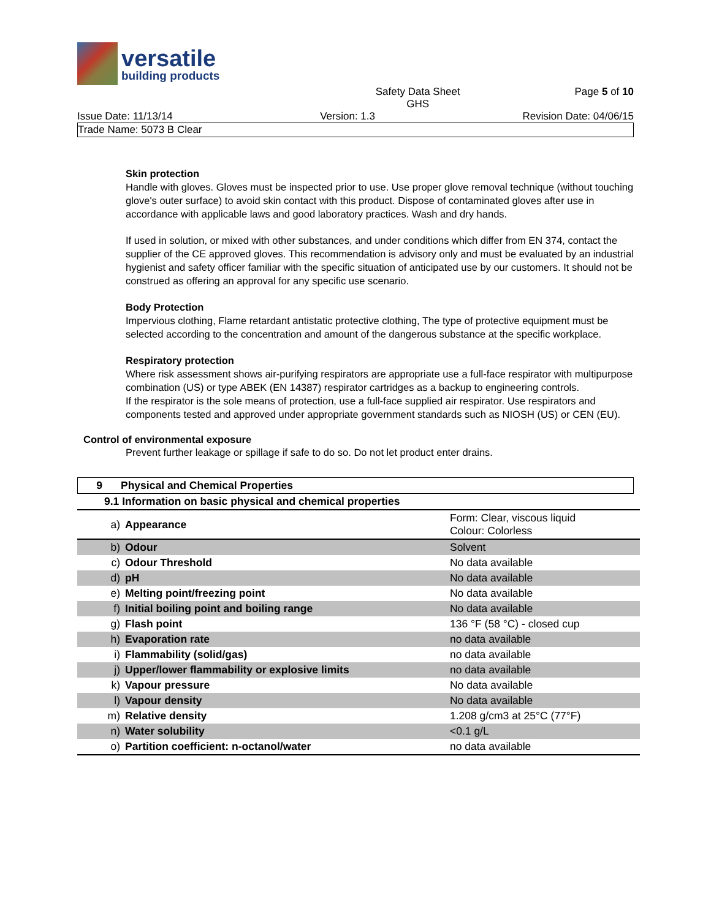versatile
building products
Safety Data Sheet
GHS Page 5 of 10
Issue Date: 11/13/14 Version: 1.3 Revision Date: 04/06/15
Trade Name: 5073 B Clear
Skin protection
Handle with gloves. Gloves must be inspected prior to use. Use proper glove removal technique (without touching glove's outer surface) to avoid skin contact with this product. Dispose of contaminated gloves after use in accordance with applicable laws and good laboratory practices. Wash and dry hands.
If used in solution, or mixed with other substances, and under conditions which differ from EN 374, contact the supplier of the CE approved gloves. This recommendation is advisory only and must be evaluated by an industrial hygienist and safety officer familiar with the specific situation of anticipated use by our customers. It should not be construed as offering an approval for any specific use scenario.
Body Protection
Impervious clothing, Flame retardant antistatic protective clothing, The type of protective equipment must be selected according to the concentration and amount of the dangerous substance at the specific workplace.
Respiratory protection
Where risk assessment shows air-purifying respirators are appropriate use a full-face respirator with multipurpose combination (US) or type ABEK (EN 14387) respirator cartridges as a backup to engineering controls.
If the respirator is the sole means of protection, use a full-face supplied air respirator. Use respirators and components tested and approved under appropriate government standards such as NIOSH (US) or CEN (EU).
Control of environmental exposure
Prevent further leakage or spillage if safe to do so. Do not let product enter drains.
9 Physical and Chemical Properties
| 9.1 Information on basic physical and chemical properties | | |
| a) | Appearance | Form: Clear, viscous liquid Colour: Colorless |
| b) | Odour | Solvent |
| c) | Odour Threshold | No data available |
| d) | pH | No data available |
| e) | Melting point/freezing point | No data available |
| f) | Initial boiling point and boiling range | No data available |
| g) | Flash point | 136 °F (58 °C) - closed cup |
| h) | Evaporation rate | no data available |
| i) | Flammability (solid/gas) | no data available |
| j) | Upper/lower flammability or explosive limits | no data available |
| k) | Vapour pressure | No data available |
| l) | Vapour density | No data available |
| m) | Relative density | 1.208 g/cm3 at 25°C (77°F) |
| n) | Water solubility | <0.1 g/L |
| o) | Partition coefficient: n-octanol/water | no data available |